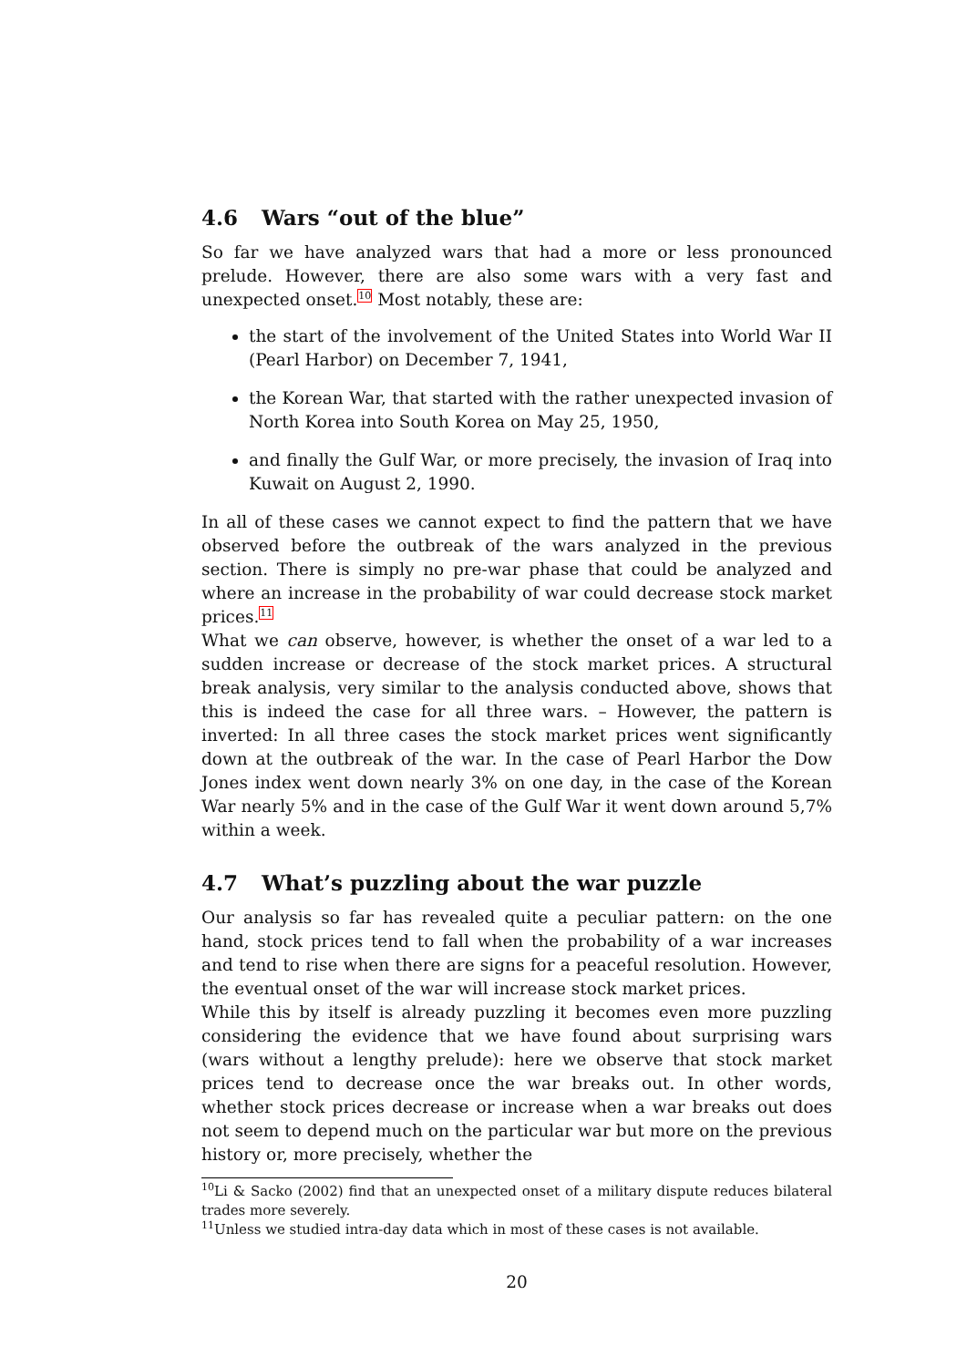4.6 Wars “out of the blue”
So far we have analyzed wars that had a more or less pronounced prelude. However, there are also some wars with a very fast and unexpected onset.<sup>10</sup> Most notably, these are:
the start of the involvement of the United States into World War II (Pearl Harbor) on December 7, 1941,
the Korean War, that started with the rather unexpected invasion of North Korea into South Korea on May 25, 1950,
and finally the Gulf War, or more precisely, the invasion of Iraq into Kuwait on August 2, 1990.
In all of these cases we cannot expect to find the pattern that we have observed before the outbreak of the wars analyzed in the previous section. There is simply no pre-war phase that could be analyzed and where an increase in the probability of war could decrease stock market prices.<sup>11</sup>
What we can observe, however, is whether the onset of a war led to a sudden increase or decrease of the stock market prices. A structural break analysis, very similar to the analysis conducted above, shows that this is indeed the case for all three wars. – However, the pattern is inverted: In all three cases the stock market prices went significantly down at the outbreak of the war. In the case of Pearl Harbor the Dow Jones index went down nearly 3% on one day, in the case of the Korean War nearly 5% and in the case of the Gulf War it went down around 5,7% within a week.
4.7 What’s puzzling about the war puzzle
Our analysis so far has revealed quite a peculiar pattern: on the one hand, stock prices tend to fall when the probability of a war increases and tend to rise when there are signs for a peaceful resolution. However, the eventual onset of the war will increase stock market prices.
While this by itself is already puzzling it becomes even more puzzling considering the evidence that we have found about surprising wars (wars without a lengthy prelude): here we observe that stock market prices tend to decrease once the war breaks out. In other words, whether stock prices decrease or increase when a war breaks out does not seem to depend much on the particular war but more on the previous history or, more precisely, whether the
<sup>10</sup>Li & Sacko (2002) find that an unexpected onset of a military dispute reduces bilateral trades more severely.
<sup>11</sup> Unless we studied intra-day data which in most of these cases is not available.
20